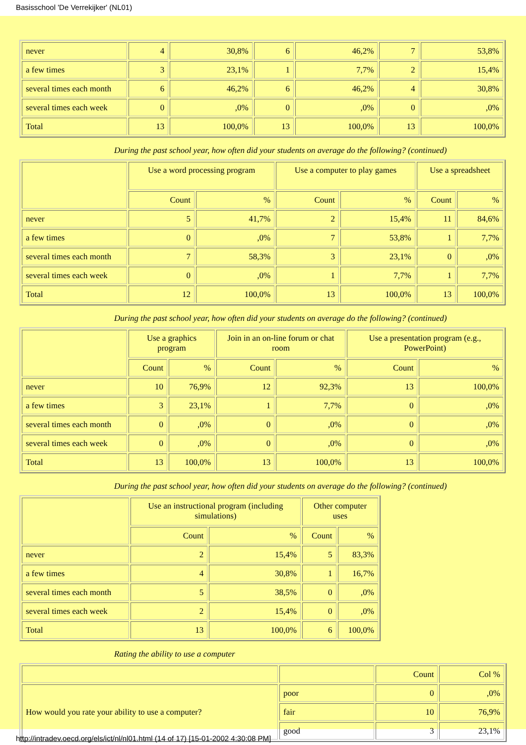Basisschool 'De Verrekijker' (NL01)
| never | 4 | 30,8% | 6 | 46,2% | 7 | 53,8% |
| a few times | 3 | 23,1% | 1 | 7,7% | 2 | 15,4% |
| several times each month | 6 | 46,2% | 6 | 46,2% | 4 | 30,8% |
| several times each week | 0 | ,0% | 0 | ,0% | 0 | ,0% |
| Total | 13 | 100,0% | 13 | 100,0% | 13 | 100,0% |
During the past school year, how often did your students on average do the following? (continued)
| | Use a word processing program | | Use a computer to play games | | Use a spreadsheet | |
| --- | --- | --- | --- | --- | --- | --- |
| | Count | % | Count | % | Count | % |
| never | 5 | 41,7% | 2 | 15,4% | 11 | 84,6% |
| a few times | 0 | ,0% | 7 | 53,8% | 1 | 7,7% |
| several times each month | 7 | 58,3% | 3 | 23,1% | 0 | ,0% |
| several times each week | 0 | ,0% | 1 | 7,7% | 1 | 7,7% |
| Total | 12 | 100,0% | 13 | 100,0% | 13 | 100,0% |
During the past school year, how often did your students on average do the following? (continued)
| | Use a graphics program | | Join in an on-line forum or chat room | | Use a presentation program (e.g., PowerPoint) | |
| --- | --- | --- | --- | --- | --- | --- |
| | Count | % | Count | % | Count | % |
| never | 10 | 76,9% | 12 | 92,3% | 13 | 100,0% |
| a few times | 3 | 23,1% | 1 | 7,7% | 0 | ,0% |
| several times each month | 0 | ,0% | 0 | ,0% | 0 | ,0% |
| several times each week | 0 | ,0% | 0 | ,0% | 0 | ,0% |
| Total | 13 | 100,0% | 13 | 100,0% | 13 | 100,0% |
During the past school year, how often did your students on average do the following? (continued)
| | Use an instructional program (including simulations) | | Other computer uses | |
| --- | --- | --- | --- | --- |
| | Count | % | Count | % |
| never | 2 | 15,4% | 5 | 83,3% |
| a few times | 4 | 30,8% | 1 | 16,7% |
| several times each month | 5 | 38,5% | 0 | ,0% |
| several times each week | 2 | 15,4% | 0 | ,0% |
| Total | 13 | 100,0% | 6 | 100,0% |
Rating the ability to use a computer
| | | Count | Col % |
| --- | --- | --- | --- |
| How would you rate your ability to use a computer? | poor | 0 | ,0% |
| | fair | 10 | 76,9% |
| | good | 3 | 23,1% |
http://intradev.oecd.org/els/ict/nl/nl01.html (14 of 17) [15-01-2002 4:30:08 PM]